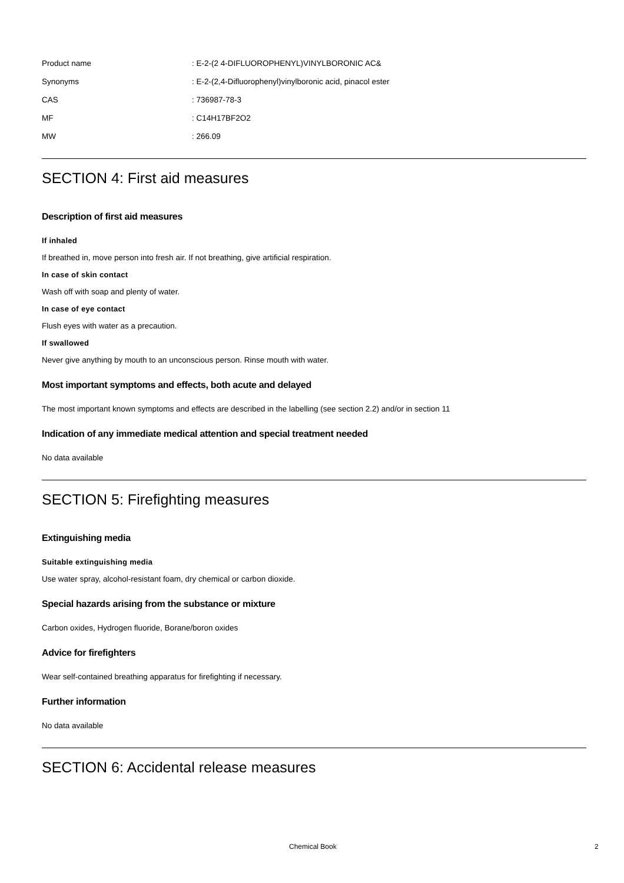| Product name | : E-2-(2 4-DIFLUOROPHENYL)VINYLBORONIC AC& |
| Synonyms | : E-2-(2,4-Difluorophenyl)vinylboronic acid, pinacol ester |
| CAS | : 736987-78-3 |
| MF | : C14H17BF2O2 |
| MW | : 266.09 |
SECTION 4: First aid measures
Description of first aid measures
If inhaled
If breathed in, move person into fresh air. If not breathing, give artificial respiration.
In case of skin contact
Wash off with soap and plenty of water.
In case of eye contact
Flush eyes with water as a precaution.
If swallowed
Never give anything by mouth to an unconscious person. Rinse mouth with water.
Most important symptoms and effects, both acute and delayed
The most important known symptoms and effects are described in the labelling (see section 2.2) and/or in section 11
Indication of any immediate medical attention and special treatment needed
No data available
SECTION 5: Firefighting measures
Extinguishing media
Suitable extinguishing media
Use water spray, alcohol-resistant foam, dry chemical or carbon dioxide.
Special hazards arising from the substance or mixture
Carbon oxides, Hydrogen fluoride, Borane/boron oxides
Advice for firefighters
Wear self-contained breathing apparatus for firefighting if necessary.
Further information
No data available
SECTION 6: Accidental release measures
Chemical Book 2